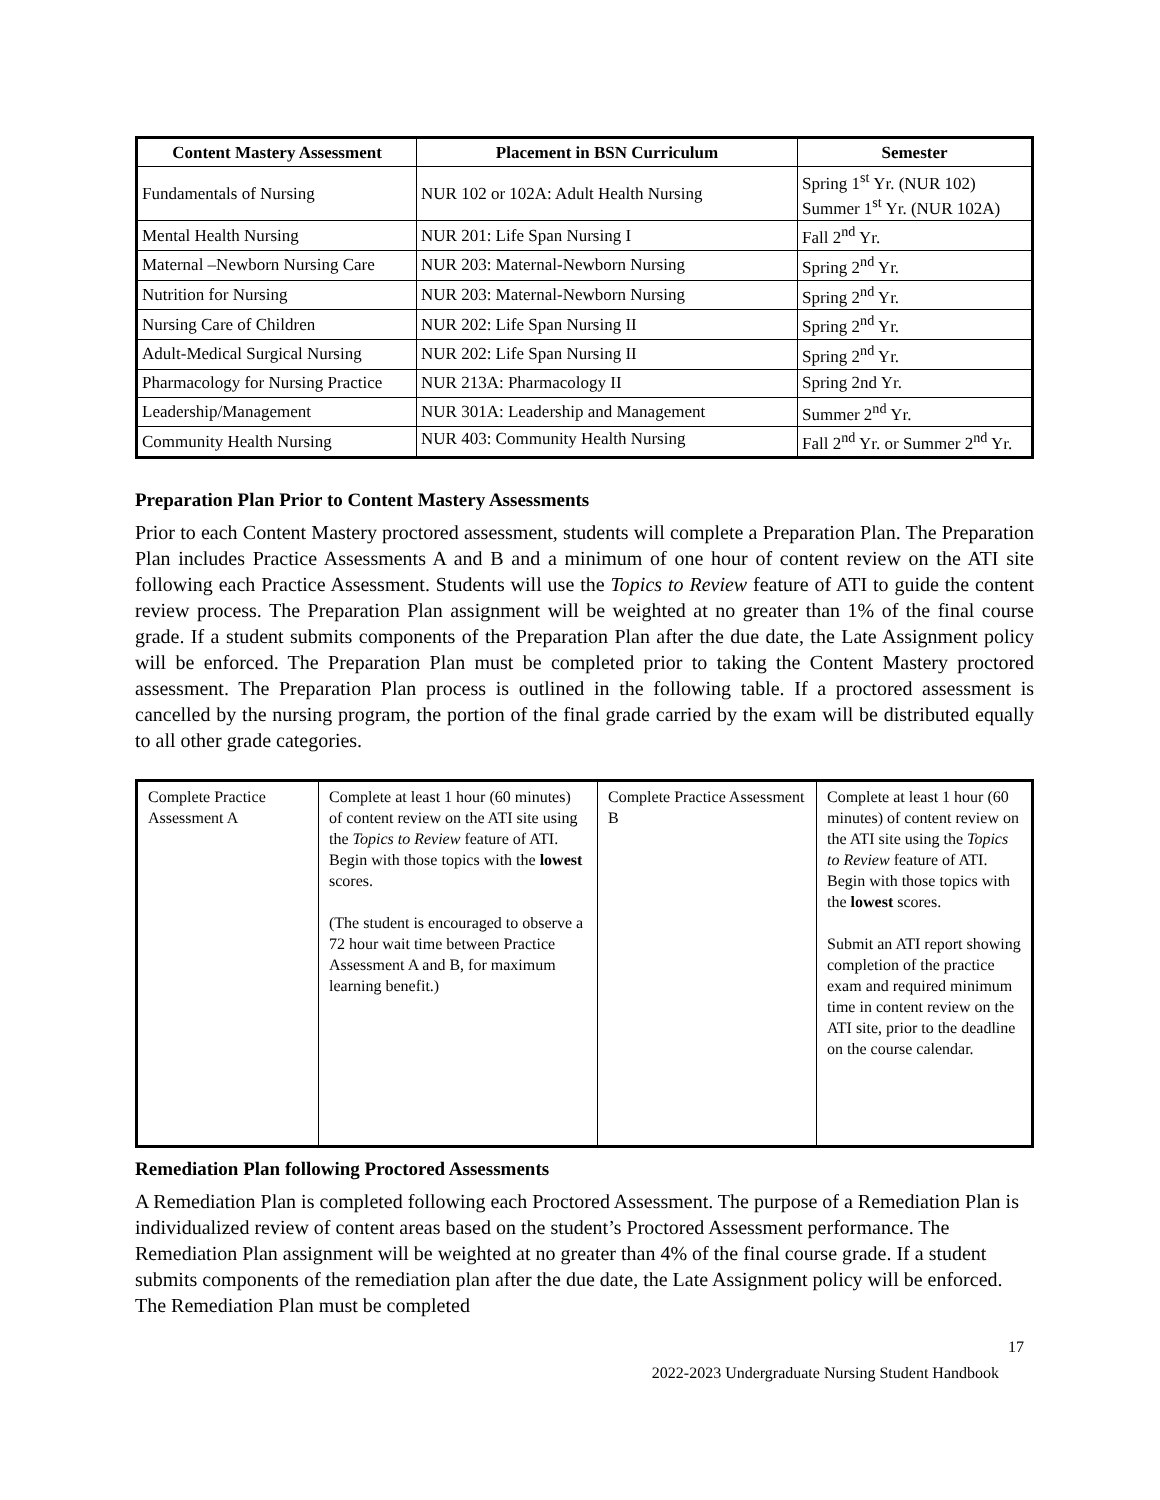| Content Mastery Assessment | Placement in BSN Curriculum | Semester |
| --- | --- | --- |
| Fundamentals of Nursing | NUR 102 or 102A: Adult Health Nursing | Spring 1<sup>st</sup> Yr. (NUR 102) Summer 1<sup>st</sup> Yr. (NUR 102A) |
| Mental Health Nursing | NUR 201: Life Span Nursing I | Fall 2<sup>nd</sup> Yr. |
| Maternal –Newborn Nursing Care | NUR 203: Maternal-Newborn Nursing | Spring 2<sup>nd</sup> Yr. |
| Nutrition for Nursing | NUR 203: Maternal-Newborn Nursing | Spring 2<sup>nd</sup> Yr. |
| Nursing Care of Children | NUR 202: Life Span Nursing II | Spring 2<sup>nd</sup> Yr. |
| Adult-Medical Surgical Nursing | NUR 202: Life Span Nursing II | Spring 2<sup>nd</sup> Yr. |
| Pharmacology for Nursing Practice | NUR 213A: Pharmacology II | Spring 2nd Yr. |
| Leadership/Management | NUR 301A: Leadership and Management | Summer 2<sup>nd</sup> Yr. |
| Community Health Nursing | NUR 403: Community Health Nursing | Fall 2<sup>nd</sup> Yr. or Summer 2<sup>nd</sup> Yr. |
Preparation Plan Prior to Content Mastery Assessments
Prior to each Content Mastery proctored assessment, students will complete a Preparation Plan. The Preparation Plan includes Practice Assessments A and B and a minimum of one hour of content review on the ATI site following each Practice Assessment. Students will use the Topics to Review feature of ATI to guide the content review process. The Preparation Plan assignment will be weighted at no greater than 1% of the final course grade. If a student submits components of the Preparation Plan after the due date, the Late Assignment policy will be enforced. The Preparation Plan must be completed prior to taking the Content Mastery proctored assessment. The Preparation Plan process is outlined in the following table. If a proctored assessment is cancelled by the nursing program, the portion of the final grade carried by the exam will be distributed equally to all other grade categories.
| Complete Practice Assessment A | Complete at least 1 hour (60 minutes) of content review on the ATI site using the Topics to Review feature of ATI. Begin with those topics with the lowest scores. (The student is encouraged to observe a 72 hour wait time between Practice Assessment A and B, for maximum learning benefit.) | Complete Practice Assessment B | Complete at least 1 hour (60 minutes) of content review on the ATI site using the Topics to Review feature of ATI. Begin with those topics with the lowest scores. Submit an ATI report showing completion of the practice exam and required minimum time in content review on the ATI site, prior to the deadline on the course calendar. |
Remediation Plan following Proctored Assessments
A Remediation Plan is completed following each Proctored Assessment. The purpose of a Remediation Plan is individualized review of content areas based on the student’s Proctored Assessment performance. The Remediation Plan assignment will be weighted at no greater than 4% of the final course grade. If a student submits components of the remediation plan after the due date, the Late Assignment policy will be enforced. The Remediation Plan must be completed
17
2022-2023 Undergraduate Nursing Student Handbook